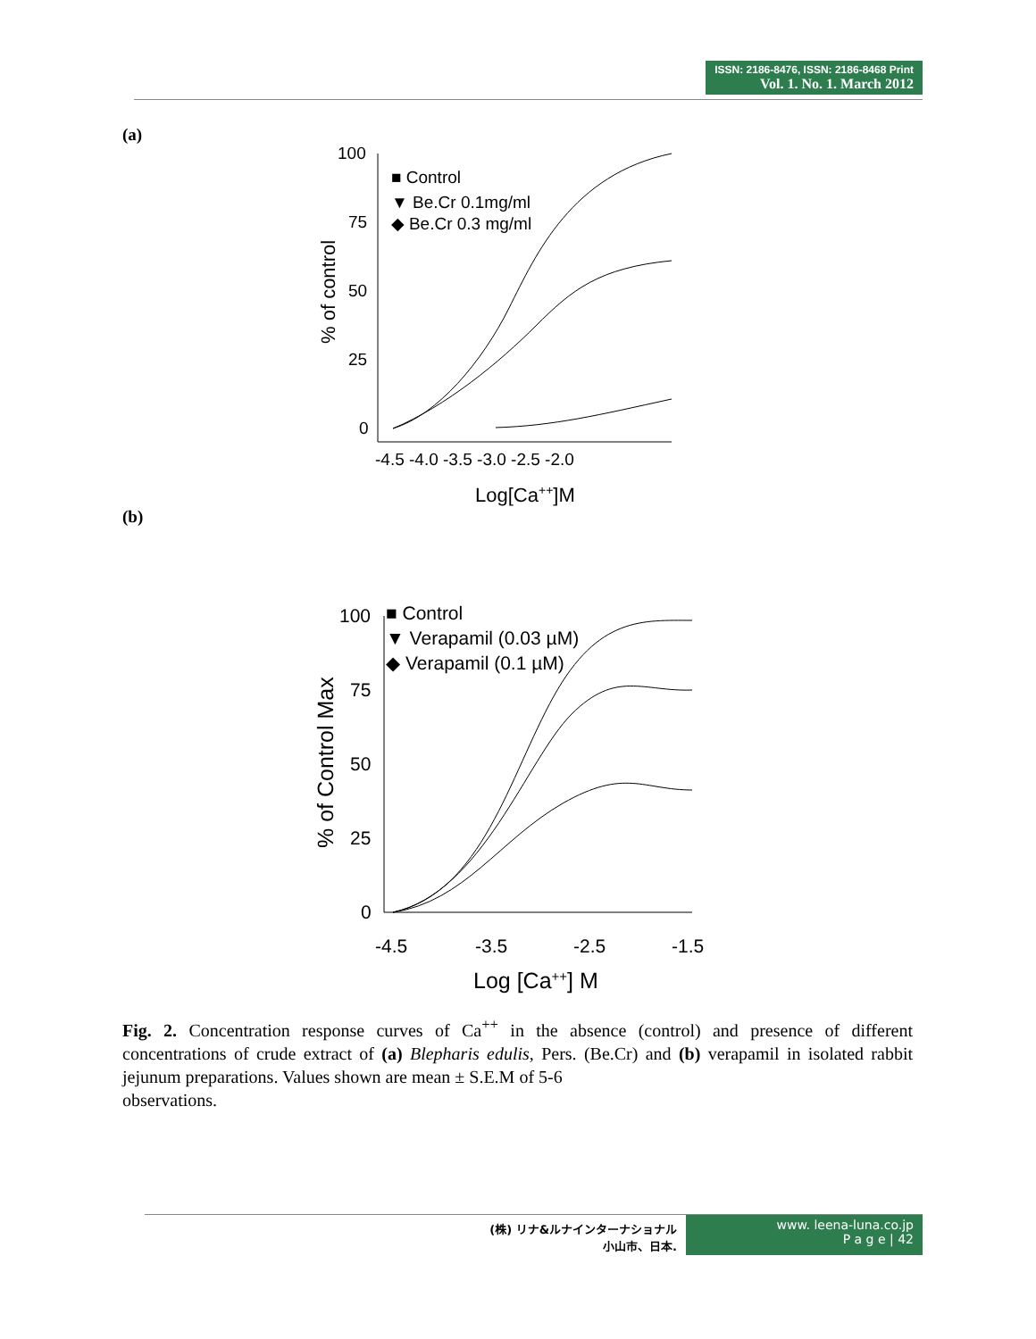ISSN: 2186-8476, ISSN: 2186-8468 Print
Vol. 1. No. 1. March 2012
(a)
100
75
50
25
0
-4.5 -4.0 -3.5 -3.0 -2.5 -2.0
Log[Ca++]M
■ Control
▼ Be.Cr 0.1mg/ml
◆ Be.Cr 0.3 mg/ml
% of control
(b)
100
75
50
25
0
-4.5
-3.5
-2.5
-1.5
Log [Ca++] M
■ Control
▼ Verapamil (0.03 µM)
◆ Verapamil (0.1 µM)
% of Control Max
Fig. 2. Concentration response curves of Ca<sup>++</sup> in the absence (control) and presence of different concentrations of crude extract of (a) Blepharis edulis, Pers. (Be.Cr) and (b) verapamil in isolated rabbit jejunum preparations. Values shown are mean ± S.E.M of 5-6
observations.
(株) リナ&ルナインターナショナル
小山市、日本.
www. leena-luna.co.jp
P a g e | 42